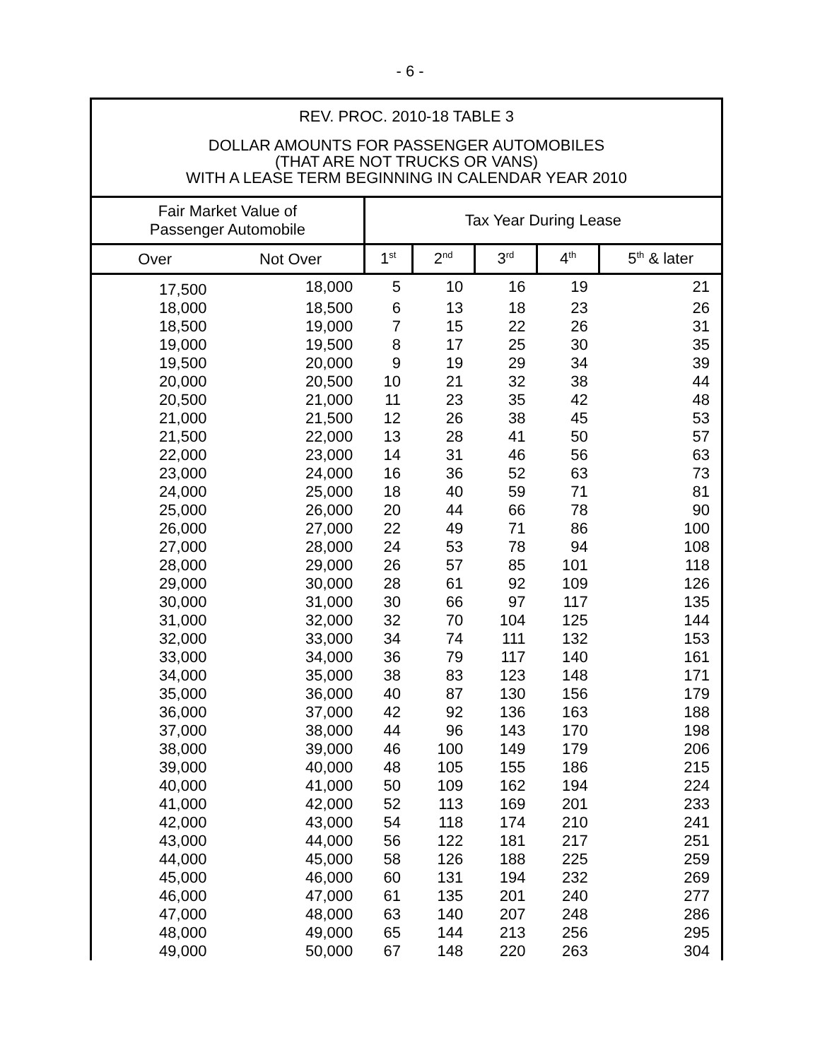- 6 -
REV. PROC. 2010-18 TABLE 3
DOLLAR AMOUNTS FOR PASSENGER AUTOMOBILES
(THAT ARE NOT TRUCKS OR VANS)
WITH A LEASE TERM BEGINNING IN CALENDAR YEAR 2010
| Fair Market Value of Passenger Automobile | | Tax Year During Lease | | | | |
| --- | --- | --- | --- | --- | --- | --- |
| Over | Not Over | 1<sup>st</sup> | 2<sup>nd</sup> | 3<sup>rd</sup> | 4<sup>th</sup> | 5<sup>th</sup> & later |
| 17,500 | 18,000 | 5 | 10 | 16 | 19 | 21 |
| 18,000 | 18,500 | 6 | 13 | 18 | 23 | 26 |
| 18,500 | 19,000 | 7 | 15 | 22 | 26 | 31 |
| 19,000 | 19,500 | 8 | 17 | 25 | 30 | 35 |
| 19,500 | 20,000 | 9 | 19 | 29 | 34 | 39 |
| 20,000 | 20,500 | 10 | 21 | 32 | 38 | 44 |
| 20,500 | 21,000 | 11 | 23 | 35 | 42 | 48 |
| 21,000 | 21,500 | 12 | 26 | 38 | 45 | 53 |
| 21,500 | 22,000 | 13 | 28 | 41 | 50 | 57 |
| 22,000 | 23,000 | 14 | 31 | 46 | 56 | 63 |
| 23,000 | 24,000 | 16 | 36 | 52 | 63 | 73 |
| 24,000 | 25,000 | 18 | 40 | 59 | 71 | 81 |
| 25,000 | 26,000 | 20 | 44 | 66 | 78 | 90 |
| 26,000 | 27,000 | 22 | 49 | 71 | 86 | 100 |
| 27,000 | 28,000 | 24 | 53 | 78 | 94 | 108 |
| 28,000 | 29,000 | 26 | 57 | 85 | 101 | 118 |
| 29,000 | 30,000 | 28 | 61 | 92 | 109 | 126 |
| 30,000 | 31,000 | 30 | 66 | 97 | 117 | 135 |
| 31,000 | 32,000 | 32 | 70 | 104 | 125 | 144 |
| 32,000 | 33,000 | 34 | 74 | 111 | 132 | 153 |
| 33,000 | 34,000 | 36 | 79 | 117 | 140 | 161 |
| 34,000 | 35,000 | 38 | 83 | 123 | 148 | 171 |
| 35,000 | 36,000 | 40 | 87 | 130 | 156 | 179 |
| 36,000 | 37,000 | 42 | 92 | 136 | 163 | 188 |
| 37,000 | 38,000 | 44 | 96 | 143 | 170 | 198 |
| 38,000 | 39,000 | 46 | 100 | 149 | 179 | 206 |
| 39,000 | 40,000 | 48 | 105 | 155 | 186 | 215 |
| 40,000 | 41,000 | 50 | 109 | 162 | 194 | 224 |
| 41,000 | 42,000 | 52 | 113 | 169 | 201 | 233 |
| 42,000 | 43,000 | 54 | 118 | 174 | 210 | 241 |
| 43,000 | 44,000 | 56 | 122 | 181 | 217 | 251 |
| 44,000 | 45,000 | 58 | 126 | 188 | 225 | 259 |
| 45,000 | 46,000 | 60 | 131 | 194 | 232 | 269 |
| 46,000 | 47,000 | 61 | 135 | 201 | 240 | 277 |
| 47,000 | 48,000 | 63 | 140 | 207 | 248 | 286 |
| 48,000 | 49,000 | 65 | 144 | 213 | 256 | 295 |
| 49,000 | 50,000 | 67 | 148 | 220 | 263 | 304 |